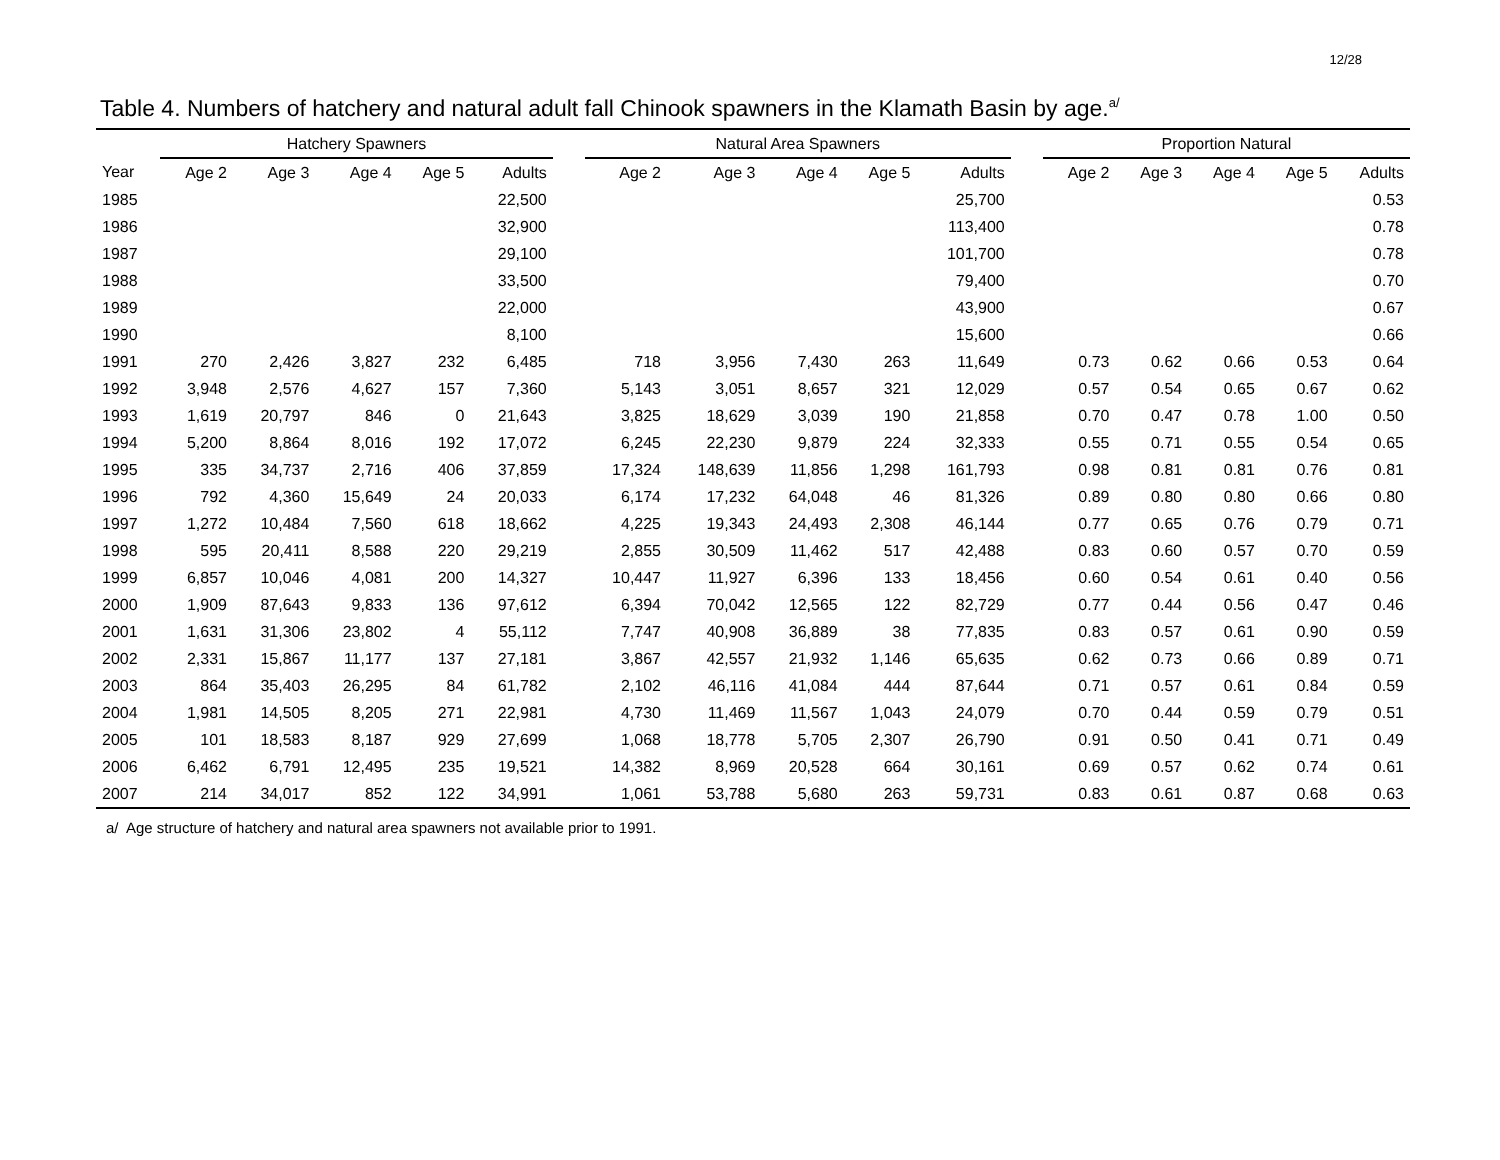12/28
Table 4. Numbers of hatchery and natural adult fall Chinook spawners in the Klamath Basin by age.<sup>a/</sup>
| | Hatchery Spawners | | | | | | Natural Area Spawners | | | | | | Proportion Natural | | | | |
| --- | --- | --- | --- | --- | --- | --- | --- | --- | --- | --- | --- | --- | --- | --- | --- | --- | --- |
| Year | Age 2 | Age 3 | Age 4 | Age 5 | Adults | | Age 2 | Age 3 | Age 4 | Age 5 | Adults | | Age 2 | Age 3 | Age 4 | Age 5 | Adults |
| 1985 | | | | | 22,500 | | | | | | 25,700 | | | | | | 0.53 |
| 1986 | | | | | 32,900 | | | | | | 113,400 | | | | | | 0.78 |
| 1987 | | | | | 29,100 | | | | | | 101,700 | | | | | | 0.78 |
| 1988 | | | | | 33,500 | | | | | | 79,400 | | | | | | 0.70 |
| 1989 | | | | | 22,000 | | | | | | 43,900 | | | | | | 0.67 |
| 1990 | | | | | 8,100 | | | | | | 15,600 | | | | | | 0.66 |
| 1991 | 270 | 2,426 | 3,827 | 232 | 6,485 | | 718 | 3,956 | 7,430 | 263 | 11,649 | | 0.73 | 0.62 | 0.66 | 0.53 | 0.64 |
| 1992 | 3,948 | 2,576 | 4,627 | 157 | 7,360 | | 5,143 | 3,051 | 8,657 | 321 | 12,029 | | 0.57 | 0.54 | 0.65 | 0.67 | 0.62 |
| 1993 | 1,619 | 20,797 | 846 | 0 | 21,643 | | 3,825 | 18,629 | 3,039 | 190 | 21,858 | | 0.70 | 0.47 | 0.78 | 1.00 | 0.50 |
| 1994 | 5,200 | 8,864 | 8,016 | 192 | 17,072 | | 6,245 | 22,230 | 9,879 | 224 | 32,333 | | 0.55 | 0.71 | 0.55 | 0.54 | 0.65 |
| 1995 | 335 | 34,737 | 2,716 | 406 | 37,859 | | 17,324 | 148,639 | 11,856 | 1,298 | 161,793 | | 0.98 | 0.81 | 0.81 | 0.76 | 0.81 |
| 1996 | 792 | 4,360 | 15,649 | 24 | 20,033 | | 6,174 | 17,232 | 64,048 | 46 | 81,326 | | 0.89 | 0.80 | 0.80 | 0.66 | 0.80 |
| 1997 | 1,272 | 10,484 | 7,560 | 618 | 18,662 | | 4,225 | 19,343 | 24,493 | 2,308 | 46,144 | | 0.77 | 0.65 | 0.76 | 0.79 | 0.71 |
| 1998 | 595 | 20,411 | 8,588 | 220 | 29,219 | | 2,855 | 30,509 | 11,462 | 517 | 42,488 | | 0.83 | 0.60 | 0.57 | 0.70 | 0.59 |
| 1999 | 6,857 | 10,046 | 4,081 | 200 | 14,327 | | 10,447 | 11,927 | 6,396 | 133 | 18,456 | | 0.60 | 0.54 | 0.61 | 0.40 | 0.56 |
| 2000 | 1,909 | 87,643 | 9,833 | 136 | 97,612 | | 6,394 | 70,042 | 12,565 | 122 | 82,729 | | 0.77 | 0.44 | 0.56 | 0.47 | 0.46 |
| 2001 | 1,631 | 31,306 | 23,802 | 4 | 55,112 | | 7,747 | 40,908 | 36,889 | 38 | 77,835 | | 0.83 | 0.57 | 0.61 | 0.90 | 0.59 |
| 2002 | 2,331 | 15,867 | 11,177 | 137 | 27,181 | | 3,867 | 42,557 | 21,932 | 1,146 | 65,635 | | 0.62 | 0.73 | 0.66 | 0.89 | 0.71 |
| 2003 | 864 | 35,403 | 26,295 | 84 | 61,782 | | 2,102 | 46,116 | 41,084 | 444 | 87,644 | | 0.71 | 0.57 | 0.61 | 0.84 | 0.59 |
| 2004 | 1,981 | 14,505 | 8,205 | 271 | 22,981 | | 4,730 | 11,469 | 11,567 | 1,043 | 24,079 | | 0.70 | 0.44 | 0.59 | 0.79 | 0.51 |
| 2005 | 101 | 18,583 | 8,187 | 929 | 27,699 | | 1,068 | 18,778 | 5,705 | 2,307 | 26,790 | | 0.91 | 0.50 | 0.41 | 0.71 | 0.49 |
| 2006 | 6,462 | 6,791 | 12,495 | 235 | 19,521 | | 14,382 | 8,969 | 20,528 | 664 | 30,161 | | 0.69 | 0.57 | 0.62 | 0.74 | 0.61 |
| 2007 | 214 | 34,017 | 852 | 122 | 34,991 | | 1,061 | 53,788 | 5,680 | 263 | 59,731 | | 0.83 | 0.61 | 0.87 | 0.68 | 0.63 |
a/ Age structure of hatchery and natural area spawners not available prior to 1991.